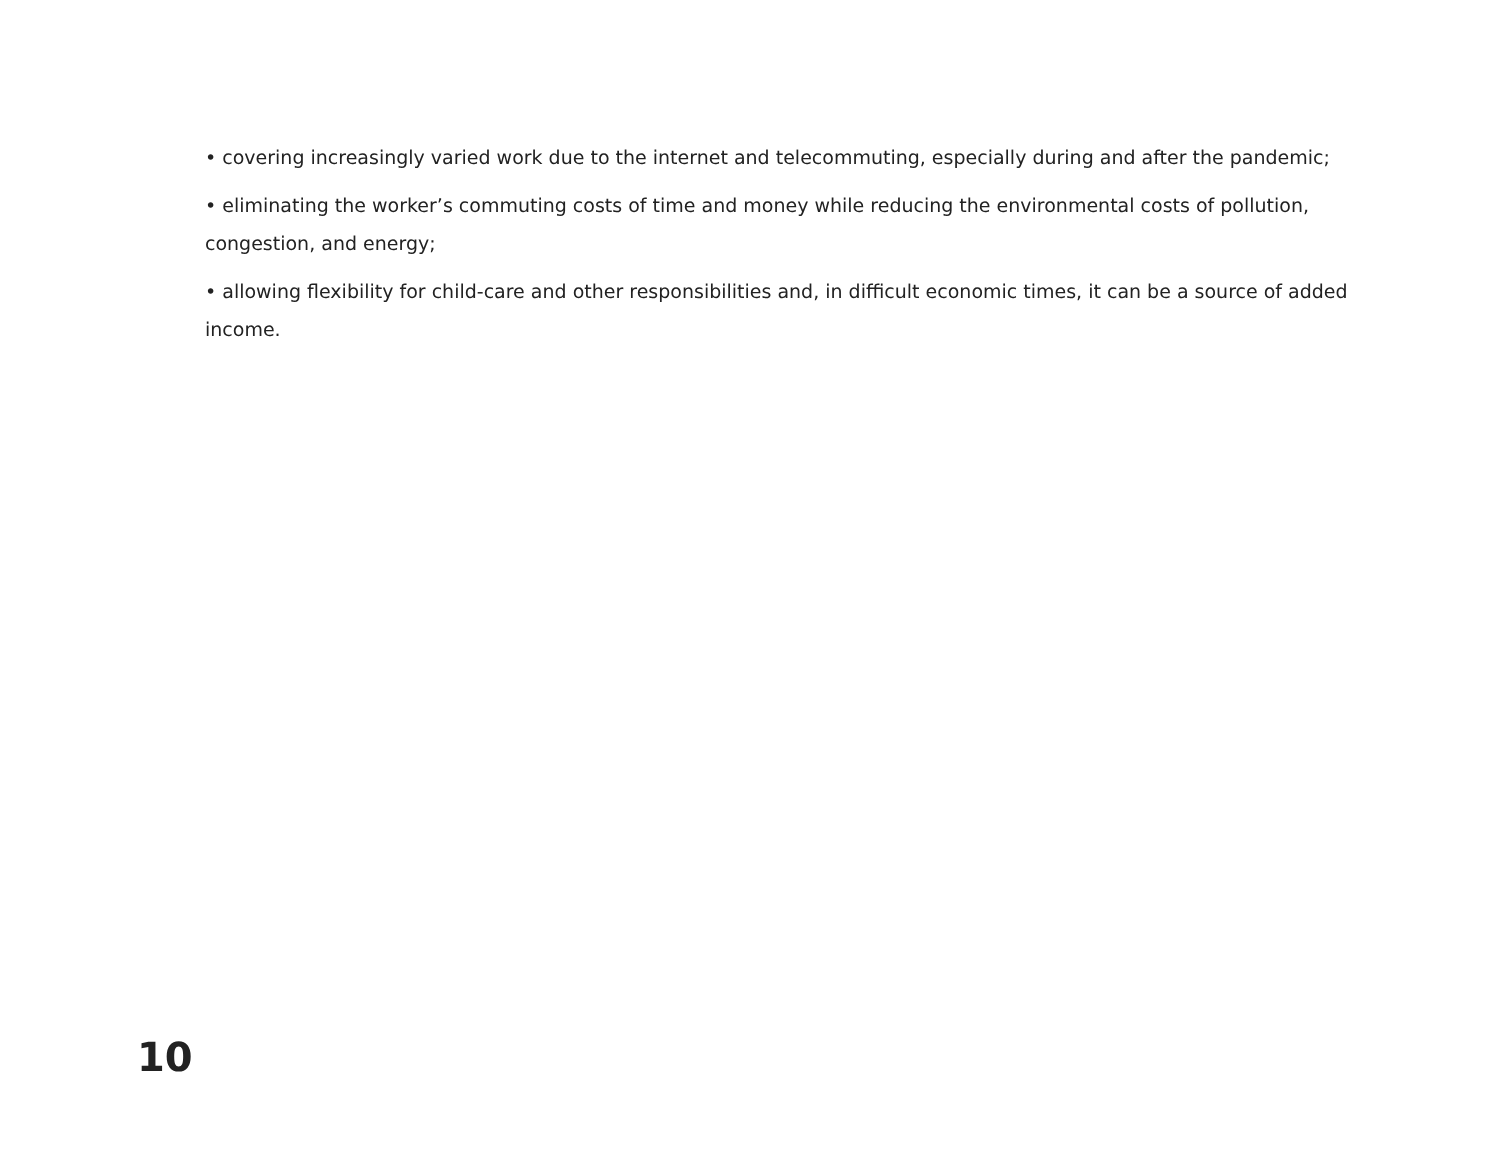• covering increasingly varied work due to the internet and telecommuting, especially during and after the pandemic;
• eliminating the worker’s commuting costs of time and money while reducing the environmental costs of pollution, congestion, and energy;
• allowing flexibility for child-care and other responsibilities and, in difficult economic times, it can be a source of added income.
10